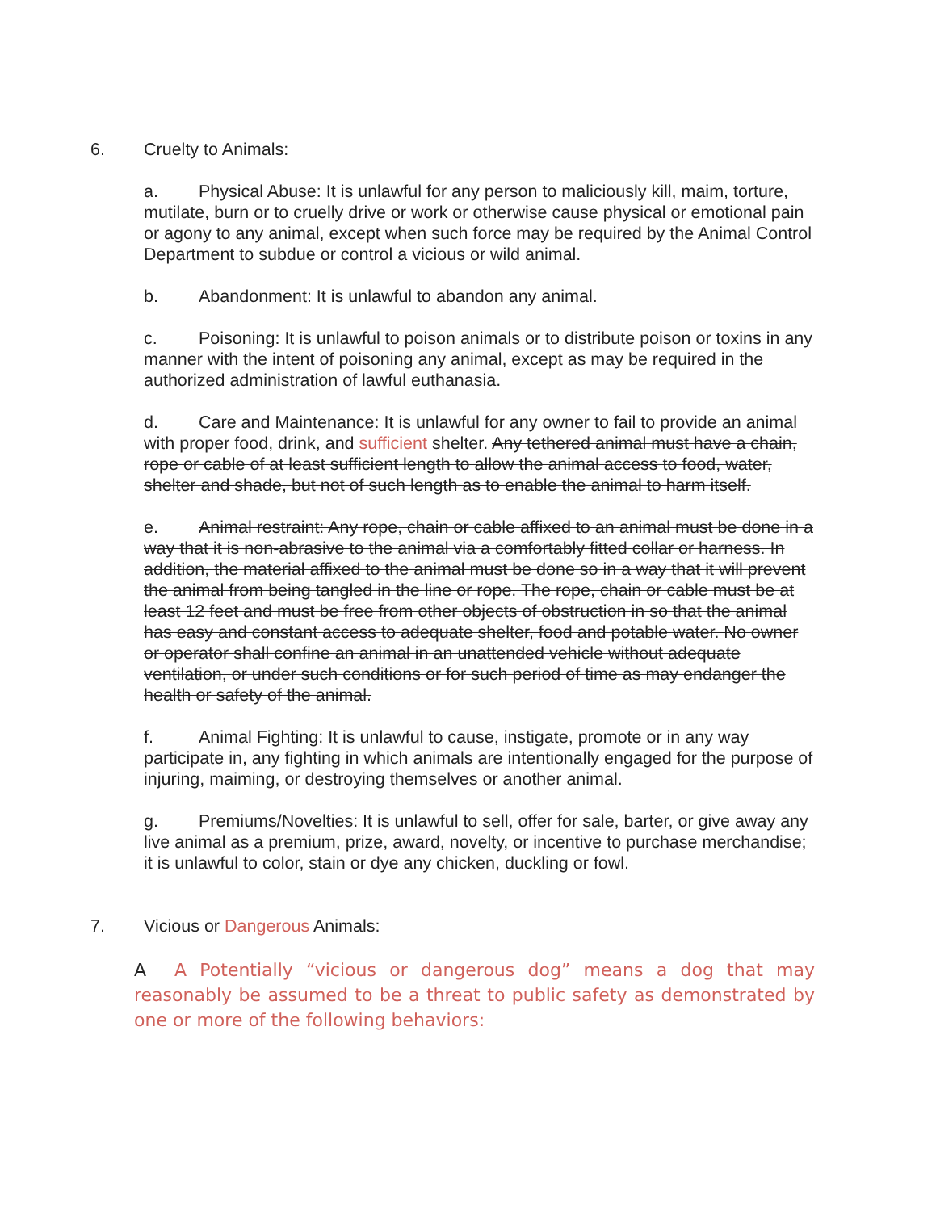6. Cruelty to Animals:
a. Physical Abuse: It is unlawful for any person to maliciously kill, maim, torture, mutilate, burn or to cruelly drive or work or otherwise cause physical or emotional pain or agony to any animal, except when such force may be required by the Animal Control Department to subdue or control a vicious or wild animal.
b. Abandonment: It is unlawful to abandon any animal.
c. Poisoning: It is unlawful to poison animals or to distribute poison or toxins in any manner with the intent of poisoning any animal, except as may be required in the authorized administration of lawful euthanasia.
d. Care and Maintenance: It is unlawful for any owner to fail to provide an animal with proper food, drink, and sufficient shelter. Any tethered animal must have a chain, rope or cable of at least sufficient length to allow the animal access to food, water, shelter and shade, but not of such length as to enable the animal to harm itself.
e. Animal restraint: Any rope, chain or cable affixed to an animal must be done in a way that it is non-abrasive to the animal via a comfortably fitted collar or harness. In addition, the material affixed to the animal must be done so in a way that it will prevent the animal from being tangled in the line or rope. The rope, chain or cable must be at least 12 feet and must be free from other objects of obstruction in so that the animal has easy and constant access to adequate shelter, food and potable water. No owner or operator shall confine an animal in an unattended vehicle without adequate ventilation, or under such conditions or for such period of time as may endanger the health or safety of the animal.
f. Animal Fighting: It is unlawful to cause, instigate, promote or in any way participate in, any fighting in which animals are intentionally engaged for the purpose of injuring, maiming, or destroying themselves or another animal.
g. Premiums/Novelties: It is unlawful to sell, offer for sale, barter, or give away any live animal as a premium, prize, award, novelty, or incentive to purchase merchandise; it is unlawful to color, stain or dye any chicken, duckling or fowl.
7. Vicious or Dangerous Animals:
A A Potentially “vicious or dangerous dog” means a dog that may reasonably be assumed to be a threat to public safety as demonstrated by one or more of the following behaviors: